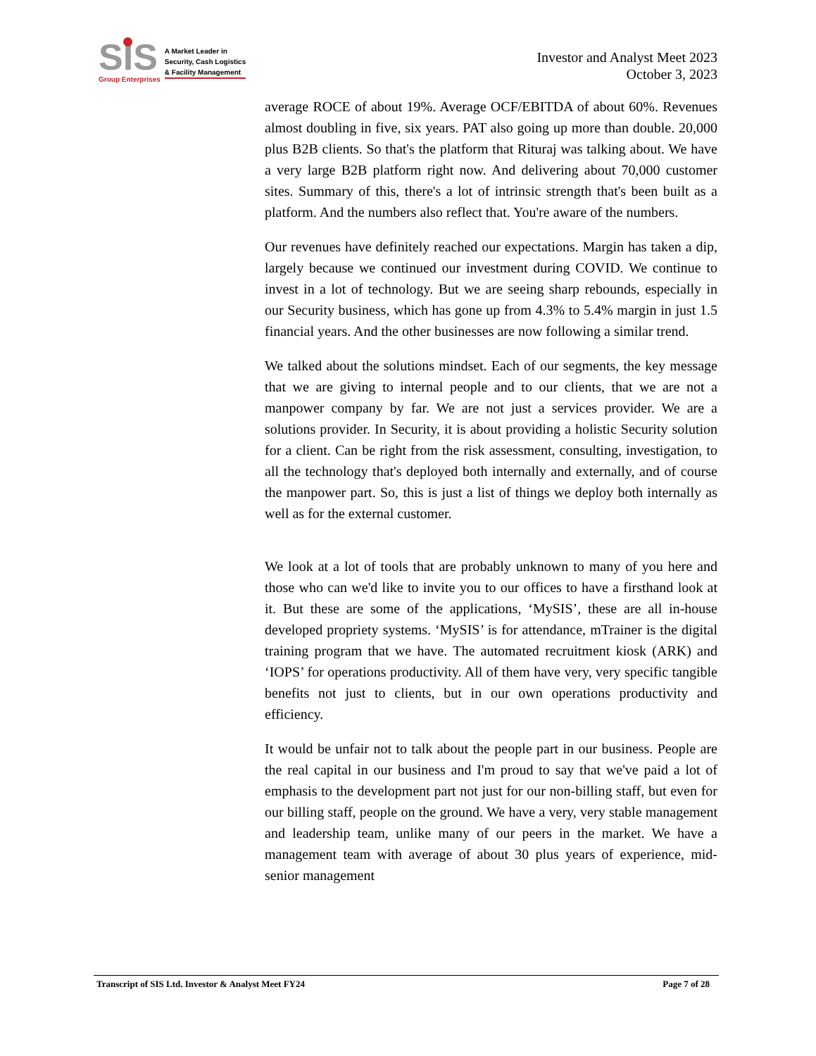SIS
Group Enterprises
A Market Leader in
Security, Cash Logistics
& Facility Management
Investor and Analyst Meet 2023
October 3, 2023
average ROCE of about 19%. Average OCF/EBITDA of about 60%. Revenues almost doubling in five, six years. PAT also going up more than double. 20,000 plus B2B clients. So that's the platform that Rituraj was talking about. We have a very large B2B platform right now. And delivering about 70,000 customer sites. Summary of this, there's a lot of intrinsic strength that's been built as a platform. And the numbers also reflect that. You're aware of the numbers.
Our revenues have definitely reached our expectations. Margin has taken a dip, largely because we continued our investment during COVID. We continue to invest in a lot of technology. But we are seeing sharp rebounds, especially in our Security business, which has gone up from 4.3% to 5.4% margin in just 1.5 financial years. And the other businesses are now following a similar trend.
We talked about the solutions mindset. Each of our segments, the key message that we are giving to internal people and to our clients, that we are not a manpower company by far. We are not just a services provider. We are a solutions provider. In Security, it is about providing a holistic Security solution for a client. Can be right from the risk assessment, consulting, investigation, to all the technology that's deployed both internally and externally, and of course the manpower part. So, this is just a list of things we deploy both internally as well as for the external customer.
We look at a lot of tools that are probably unknown to many of you here and those who can we'd like to invite you to our offices to have a firsthand look at it. But these are some of the applications, ‘MySIS’, these are all in-house developed propriety systems. ‘MySIS’ is for attendance, mTrainer is the digital training program that we have. The automated recruitment kiosk (ARK) and ‘IOPS’ for operations productivity. All of them have very, very specific tangible benefits not just to clients, but in our own operations productivity and efficiency.
It would be unfair not to talk about the people part in our business. People are the real capital in our business and I'm proud to say that we've paid a lot of emphasis to the development part not just for our non-billing staff, but even for our billing staff, people on the ground. We have a very, very stable management and leadership team, unlike many of our peers in the market. We have a management team with average of about 30 plus years of experience, mid-senior management
Transcript of SIS Ltd. Investor & Analyst Meet FY24 Page 7 of 28